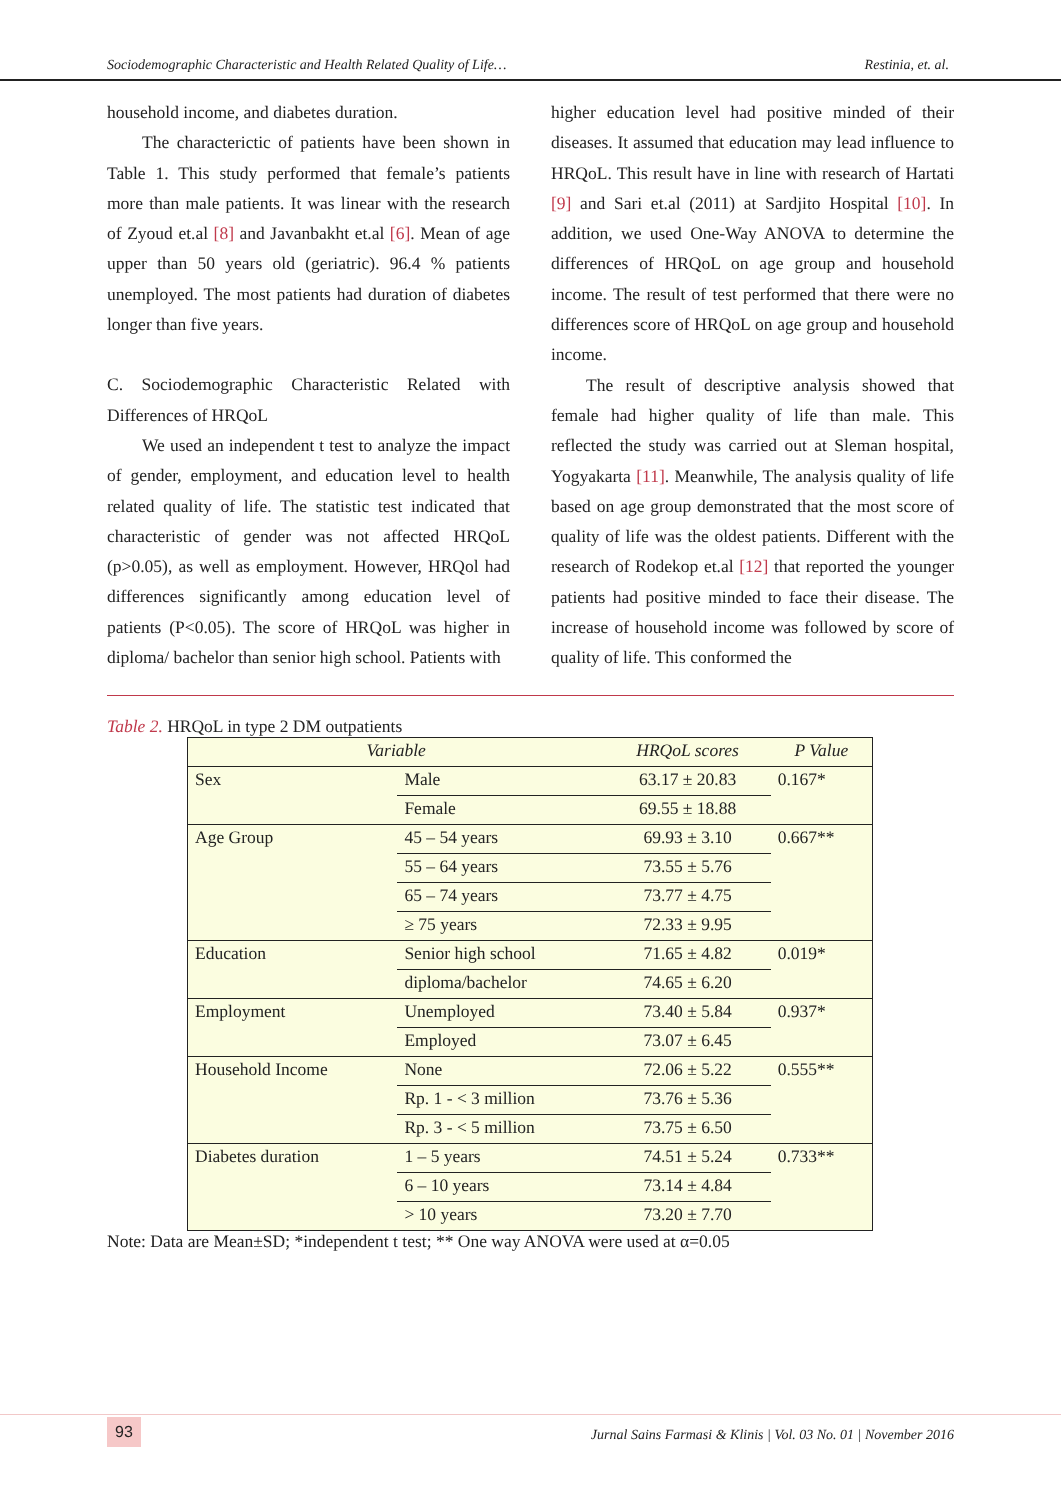Sociodemographic Characteristic and Health Related Quality of Life… Restinia, et. al.
household income, and diabetes duration.
The characterictic of patients have been shown in Table 1. This study performed that female’s patients more than male patients. It was linear with the research of Zyoud et.al [8] and Javanbakht et.al [6]. Mean of age upper than 50 years old (geriatric). 96.4 % patients unemployed. The most patients had duration of diabetes longer than five years.
C. Sociodemographic Characteristic Related with Differences of HRQoL
We used an independent t test to analyze the impact of gender, employment, and education level to health related quality of life. The statistic test indicated that characteristic of gender was not affected HRQoL (p>0.05), as well as employment. However, HRQol had differences significantly among education level of patients (P<0.05). The score of HRQoL was higher in diploma/ bachelor than senior high school. Patients with
higher education level had positive minded of their diseases. It assumed that education may lead influence to HRQoL. This result have in line with research of Hartati [9] and Sari et.al (2011) at Sardjito Hospital [10]. In addition, we used One-Way ANOVA to determine the differences of HRQoL on age group and household income. The result of test performed that there were no differences score of HRQoL on age group and household income.
The result of descriptive analysis showed that female had higher quality of life than male. This reflected the study was carried out at Sleman hospital, Yogyakarta [11]. Meanwhile, The analysis quality of life based on age group demonstrated that the most score of quality of life was the oldest patients. Different with the research of Rodekop et.al [12] that reported the younger patients had positive minded to face their disease. The increase of household income was followed by score of quality of life. This conformed the
Table 2. HRQoL in type 2 DM outpatients
| Variable | | HRQoL scores | P Value |
| --- | --- | --- | --- |
| Sex | Male | 63.17 ± 20.83 | 0.167* |
| | Female | 69.55 ± 18.88 | |
| Age Group | 45 – 54 years | 69.93 ± 3.10 | 0.667** |
| | 55 – 64 years | 73.55 ± 5.76 | |
| | 65 – 74 years | 73.77 ± 4.75 | |
| | ≥ 75 years | 72.33 ± 9.95 | |
| Education | Senior high school | 71.65 ± 4.82 | 0.019* |
| | diploma/bachelor | 74.65 ± 6.20 | |
| Employment | Unemployed | 73.40 ± 5.84 | 0.937* |
| | Employed | 73.07 ± 6.45 | |
| Household Income | None | 72.06 ± 5.22 | 0.555** |
| | Rp. 1 - < 3 million | 73.76 ± 5.36 | |
| | Rp. 3 - < 5 million | 73.75 ± 6.50 | |
| Diabetes duration | 1 – 5 years | 74.51 ± 5.24 | 0.733** |
| | 6 – 10 years | 73.14 ± 4.84 | |
| | > 10 years | 73.20 ± 7.70 | |
Note: Data are Mean±SD; *independent t test; ** One way ANOVA were used at α=0.05
93 Jurnal Sains Farmasi & Klinis | Vol. 03 No. 01 | November 2016